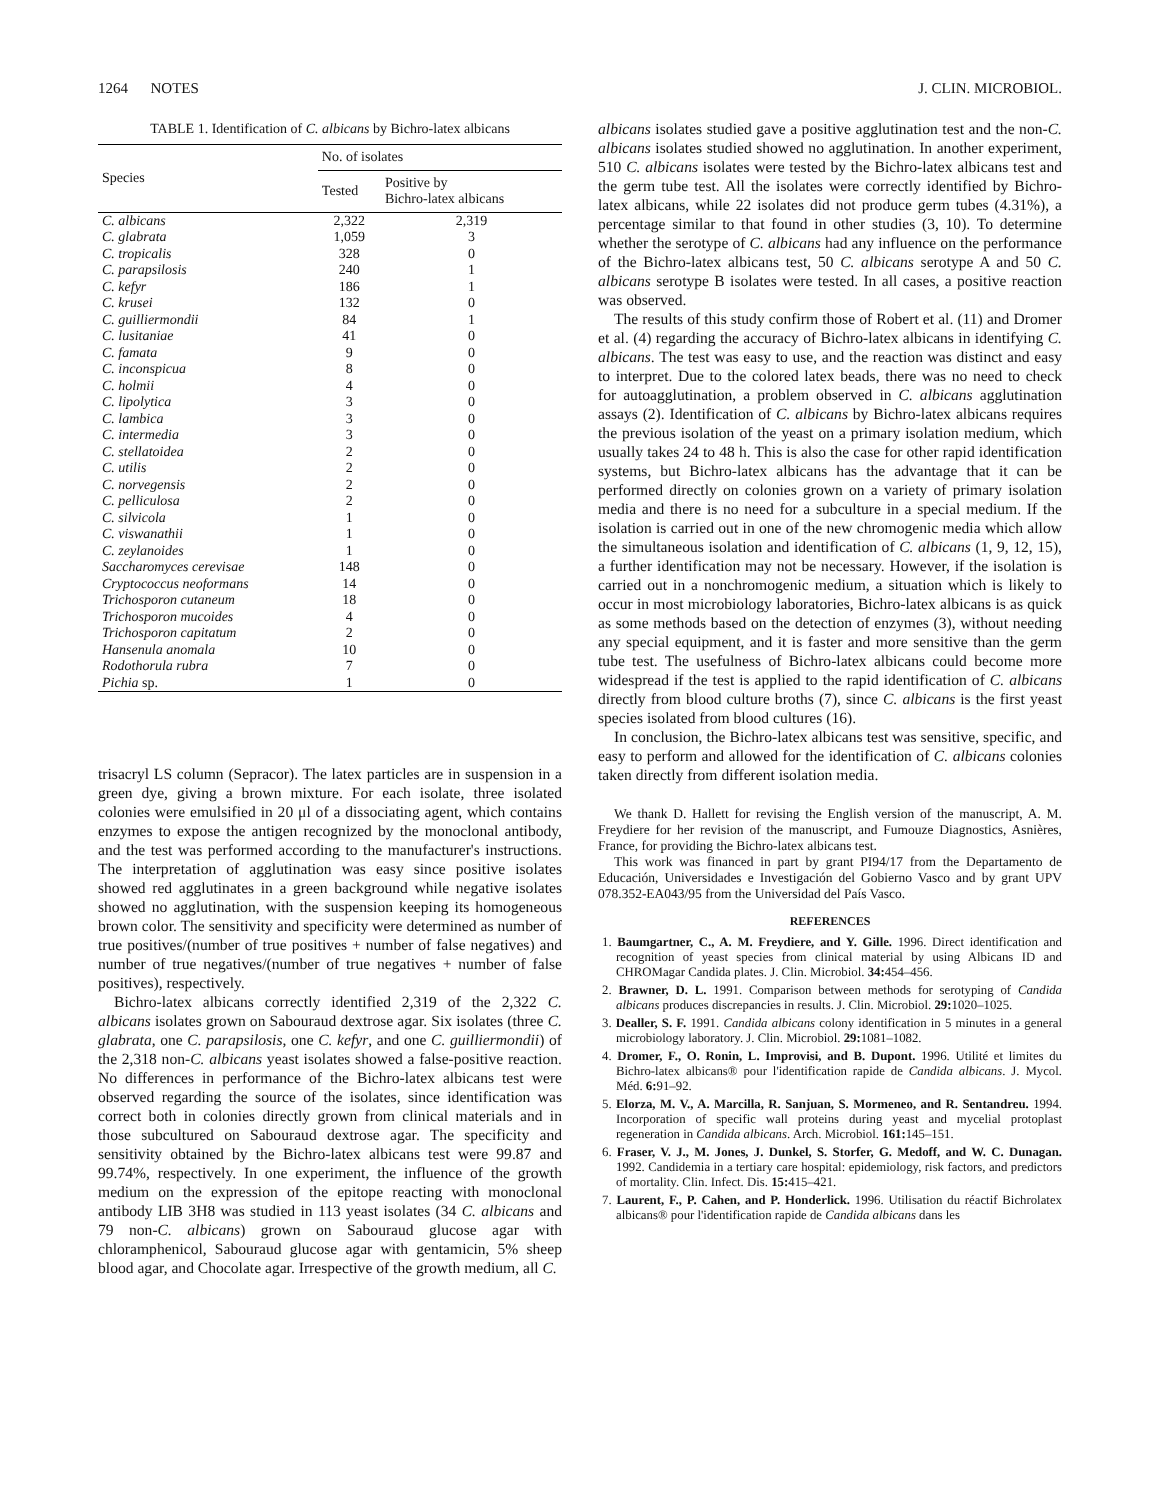1264 NOTES J. CLIN. MICROBIOL.
TABLE 1. Identification of C. albicans by Bichro-latex albicans
| Species | No. of isolates | |
| --- | --- | --- |
| | Tested | Positive by Bichro-latex albicans |
| C. albicans | 2,322 | 2,319 |
| C. glabrata | 1,059 | 3 |
| C. tropicalis | 328 | 0 |
| C. parapsilosis | 240 | 1 |
| C. kefyr | 186 | 1 |
| C. krusei | 132 | 0 |
| C. guilliermondii | 84 | 1 |
| C. lusitaniae | 41 | 0 |
| C. famata | 9 | 0 |
| C. inconspicua | 8 | 0 |
| C. holmii | 4 | 0 |
| C. lipolytica | 3 | 0 |
| C. lambica | 3 | 0 |
| C. intermedia | 3 | 0 |
| C. stellatoidea | 2 | 0 |
| C. utilis | 2 | 0 |
| C. norvegensis | 2 | 0 |
| C. pelliculosa | 2 | 0 |
| C. silvicola | 1 | 0 |
| C. viswanathii | 1 | 0 |
| C. zeylanoides | 1 | 0 |
| Saccharomyces cerevisae | 148 | 0 |
| Cryptococcus neoformans | 14 | 0 |
| Trichosporon cutaneum | 18 | 0 |
| Trichosporon mucoides | 4 | 0 |
| Trichosporon capitatum | 2 | 0 |
| Hansenula anomala | 10 | 0 |
| Rodothorula rubra | 7 | 0 |
| Pichia sp. | 1 | 0 |
trisacryl LS column (Sepracor). The latex particles are in suspension in a green dye, giving a brown mixture. For each isolate, three isolated colonies were emulsified in 20 μl of a dissociating agent, which contains enzymes to expose the antigen recognized by the monoclonal antibody, and the test was performed according to the manufacturer's instructions. The interpretation of agglutination was easy since positive isolates showed red agglutinates in a green background while negative isolates showed no agglutination, with the suspension keeping its homogeneous brown color. The sensitivity and specificity were determined as number of true positives/(number of true positives + number of false negatives) and number of true negatives/(number of true negatives + number of false positives), respectively.
Bichro-latex albicans correctly identified 2,319 of the 2,322 C. albicans isolates grown on Sabouraud dextrose agar. Six isolates (three C. glabrata, one C. parapsilosis, one C. kefyr, and one C. guilliermondii) of the 2,318 non-C. albicans yeast isolates showed a false-positive reaction. No differences in performance of the Bichro-latex albicans test were observed regarding the source of the isolates, since identification was correct both in colonies directly grown from clinical materials and in those subcultured on Sabouraud dextrose agar. The specificity and sensitivity obtained by the Bichro-latex albicans test were 99.87 and 99.74%, respectively. In one experiment, the influence of the growth medium on the expression of the epitope reacting with monoclonal antibody LIB 3H8 was studied in 113 yeast isolates (34 C. albicans and 79 non-C. albicans) grown on Sabouraud glucose agar with chloramphenicol, Sabouraud glucose agar with gentamicin, 5% sheep blood agar, and Chocolate agar. Irrespective of the growth medium, all C.
albicans isolates studied gave a positive agglutination test and the non-C. albicans isolates studied showed no agglutination. In another experiment, 510 C. albicans isolates were tested by the Bichro-latex albicans test and the germ tube test. All the isolates were correctly identified by Bichro-latex albicans, while 22 isolates did not produce germ tubes (4.31%), a percentage similar to that found in other studies (3, 10). To determine whether the serotype of C. albicans had any influence on the performance of the Bichro-latex albicans test, 50 C. albicans serotype A and 50 C. albicans serotype B isolates were tested. In all cases, a positive reaction was observed.
The results of this study confirm those of Robert et al. (11) and Dromer et al. (4) regarding the accuracy of Bichro-latex albicans in identifying C. albicans. The test was easy to use, and the reaction was distinct and easy to interpret. Due to the colored latex beads, there was no need to check for autoagglutination, a problem observed in C. albicans agglutination assays (2). Identification of C. albicans by Bichro-latex albicans requires the previous isolation of the yeast on a primary isolation medium, which usually takes 24 to 48 h. This is also the case for other rapid identification systems, but Bichro-latex albicans has the advantage that it can be performed directly on colonies grown on a variety of primary isolation media and there is no need for a subculture in a special medium. If the isolation is carried out in one of the new chromogenic media which allow the simultaneous isolation and identification of C. albicans (1, 9, 12, 15), a further identification may not be necessary. However, if the isolation is carried out in a nonchromogenic medium, a situation which is likely to occur in most microbiology laboratories, Bichro-latex albicans is as quick as some methods based on the detection of enzymes (3), without needing any special equipment, and it is faster and more sensitive than the germ tube test. The usefulness of Bichro-latex albicans could become more widespread if the test is applied to the rapid identification of C. albicans directly from blood culture broths (7), since C. albicans is the first yeast species isolated from blood cultures (16).
In conclusion, the Bichro-latex albicans test was sensitive, specific, and easy to perform and allowed for the identification of C. albicans colonies taken directly from different isolation media.
We thank D. Hallett for revising the English version of the manuscript, A. M. Freydiere for her revision of the manuscript, and Fumouze Diagnostics, Asnières, France, for providing the Bichro-latex albicans test.
This work was financed in part by grant PI94/17 from the Departamento de Educación, Universidades e Investigación del Gobierno Vasco and by grant UPV 078.352-EA043/95 from the Universidad del País Vasco.
REFERENCES
1. Baumgartner, C., A. M. Freydiere, and Y. Gille. 1996. Direct identification and recognition of yeast species from clinical material by using Albicans ID and CHROMagar Candida plates. J. Clin. Microbiol. 34: 454–456.
2. Brawner, D. L. 1991. Comparison between methods for serotyping of Candida albicans produces discrepancies in results. J. Clin. Microbiol. 29: 1020–1025.
3. Dealler, S. F. 1991. Candida albicans colony identification in 5 minutes in a general microbiology laboratory. J. Clin. Microbiol. 29: 1081–1082.
4. Dromer, F., O. Ronin, L. Improvisi, and B. Dupont. 1996. Utilité et limites du Bichro-latex albicans® pour l'identification rapide de Candida albicans. J. Mycol. Méd. 6: 91–92.
5. Elorza, M. V., A. Marcilla, R. Sanjuan, S. Mormeneo, and R. Sentandreu. 1994. Incorporation of specific wall proteins during yeast and mycelial protoplast regeneration in Candida albicans. Arch. Microbiol. 161: 145–151.
6. Fraser, V. J., M. Jones, J. Dunkel, S. Storfer, G. Medoff, and W. C. Dunagan. 1992. Candidemia in a tertiary care hospital: epidemiology, risk factors, and predictors of mortality. Clin. Infect. Dis. 15: 415–421.
7. Laurent, F., P. Cahen, and P. Honderlick. 1996. Utilisation du réactif Bichrolatex albicans® pour l'identification rapide de Candida albicans dans les